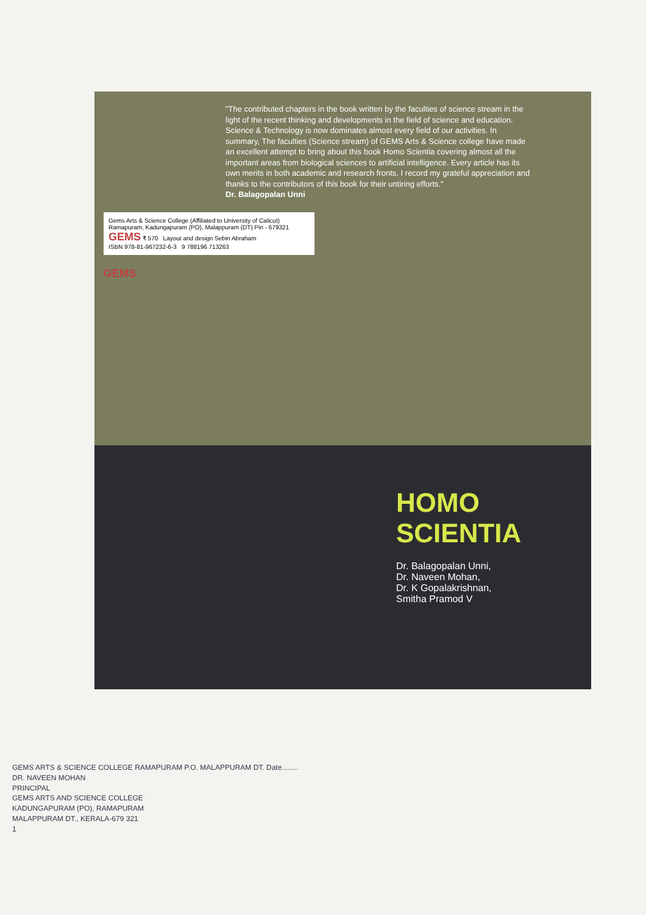"The contributed chapters in the book written by the faculties of science stream in the light of the recent thinking and developments in the field of science and education. Science & Technology is now dominates almost every field of our activities. In summary, The faculties (Science stream) of GEMS Arts & Science college have made an excellent attempt to bring about this book Homo Scientia covering almost all the important areas from biological sciences to artificial intelligence. Every article has its own merits in both academic and research fronts. I record my grateful appreciation and thanks to the contributors of this book for their untiring efforts."
Dr. Balagopalan Unni
Gems Arts & Science College (Affiliated to University of Calicut) Ramapuram, Kadungapuram (PO), Malappuram (DT) Pin - 679321
GEMS ₹ 570 Layout and design Sebin Abraham
ISBN 978-81-967232-6-3 9 788196 713263
GEMS
HOMO SCIENTIA
Dr. Balagopalan Unni,
Dr. Naveen Mohan,
Dr. K Gopalakrishnan,
Smitha Pramod V
GEMS ARTS & SCIENCE COLLEGE RAMAPURAM P.O. MALAPPURAM DT. Date........
DR. NAVEEN MOHAN
PRINCIPAL
GEMS ARTS AND SCIENCE COLLEGE
KADUNGAPURAM (PO), RAMAPURAM
MALAPPURAM DT., KERALA-679 321
1